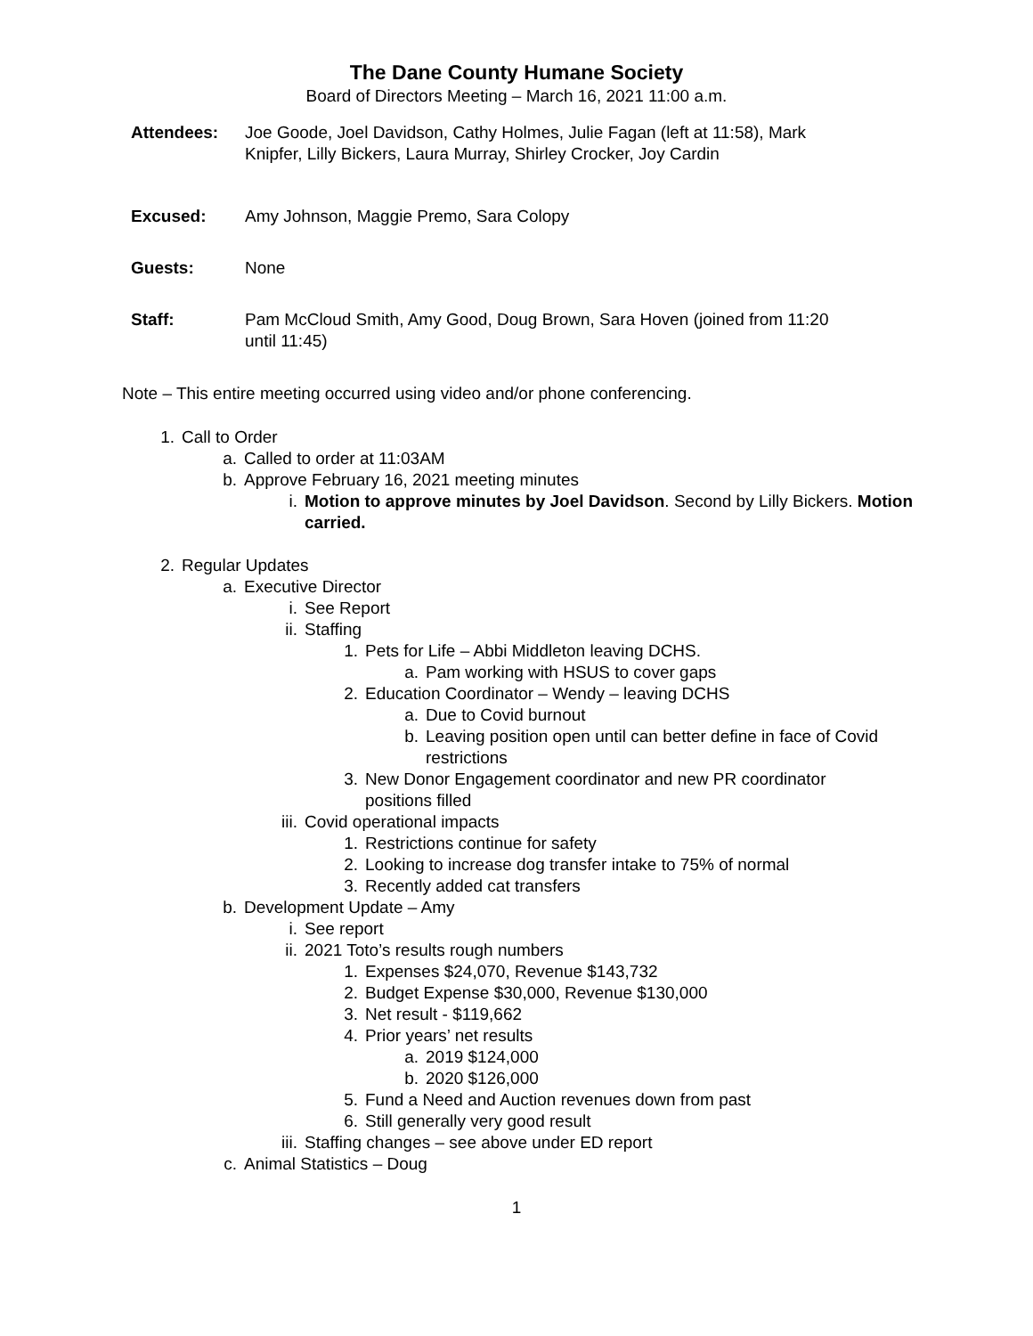The Dane County Humane Society
Board of Directors Meeting – March 16, 2021 11:00 a.m.
Attendees: Joe Goode, Joel Davidson, Cathy Holmes, Julie Fagan (left at 11:58), Mark Knipfer, Lilly Bickers, Laura Murray, Shirley Crocker, Joy Cardin
Excused: Amy Johnson, Maggie Premo, Sara Colopy
Guests: None
Staff: Pam McCloud Smith, Amy Good, Doug Brown, Sara Hoven (joined from 11:20 until 11:45)
Note – This entire meeting occurred using video and/or phone conferencing.
1. Call to Order
a. Called to order at 11:03AM
b. Approve February 16, 2021 meeting minutes
i. Motion to approve minutes by Joel Davidson. Second by Lilly Bickers. Motion carried.
2. Regular Updates
a. Executive Director
i. See Report
ii. Staffing
1. Pets for Life – Abbi Middleton leaving DCHS.
a. Pam working with HSUS to cover gaps
2. Education Coordinator – Wendy – leaving DCHS
a. Due to Covid burnout
b. Leaving position open until can better define in face of Covid restrictions
3. New Donor Engagement coordinator and new PR coordinator positions filled
iii. Covid operational impacts
1. Restrictions continue for safety
2. Looking to increase dog transfer intake to 75% of normal
3. Recently added cat transfers
b. Development Update – Amy
i. See report
ii. 2021 Toto’s results rough numbers
1. Expenses $24,070, Revenue $143,732
2. Budget Expense $30,000, Revenue $130,000
3. Net result - $119,662
4. Prior years’ net results
a. 2019 $124,000
b. 2020 $126,000
5. Fund a Need and Auction revenues down from past
6. Still generally very good result
iii. Staffing changes – see above under ED report
c. Animal Statistics – Doug
1